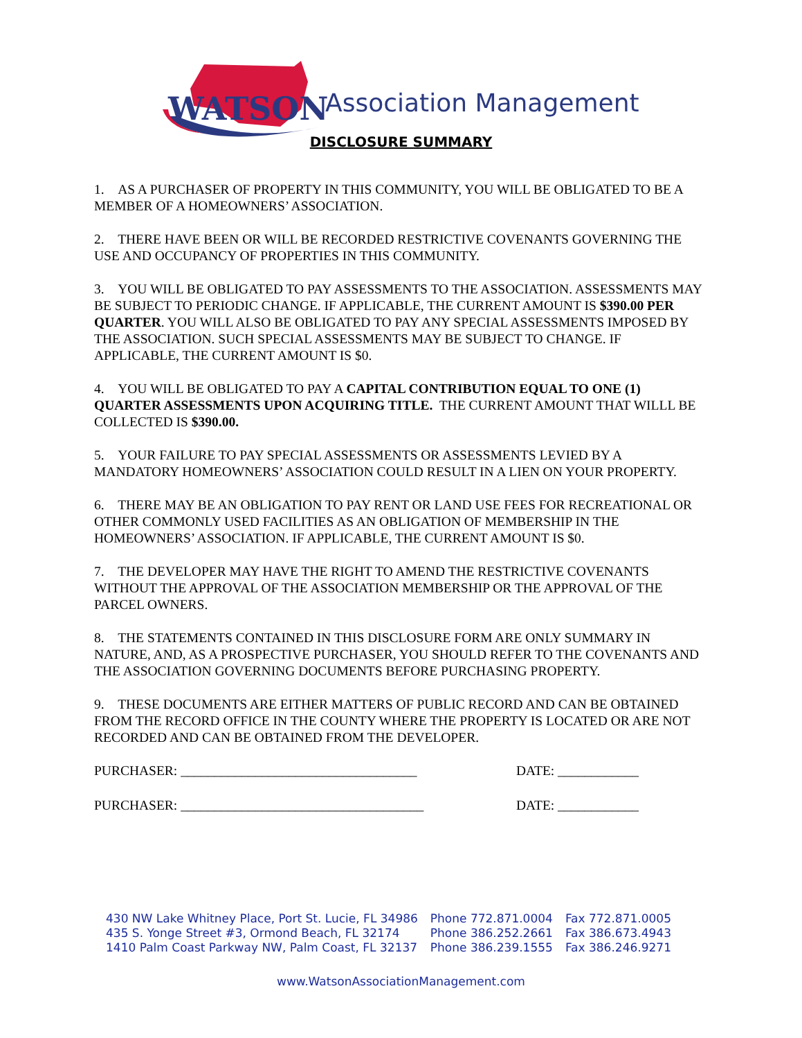WATSON
Association Management
DISCLOSURE SUMMARY
1. AS A PURCHASER OF PROPERTY IN THIS COMMUNITY, YOU WILL BE OBLIGATED TO BE A MEMBER OF A HOMEOWNERS’ ASSOCIATION.
2. THERE HAVE BEEN OR WILL BE RECORDED RESTRICTIVE COVENANTS GOVERNING THE USE AND OCCUPANCY OF PROPERTIES IN THIS COMMUNITY.
3. YOU WILL BE OBLIGATED TO PAY ASSESSMENTS TO THE ASSOCIATION. ASSESSMENTS MAY BE SUBJECT TO PERIODIC CHANGE. IF APPLICABLE, THE CURRENT AMOUNT IS $390.00 PER QUARTER. YOU WILL ALSO BE OBLIGATED TO PAY ANY SPECIAL ASSESSMENTS IMPOSED BY THE ASSOCIATION. SUCH SPECIAL ASSESSMENTS MAY BE SUBJECT TO CHANGE. IF APPLICABLE, THE CURRENT AMOUNT IS $0.
4. YOU WILL BE OBLIGATED TO PAY A CAPITAL CONTRIBUTION EQUAL TO ONE (1) QUARTER ASSESSMENTS UPON ACQUIRING TITLE. THE CURRENT AMOUNT THAT WILLL BE COLLECTED IS $390.00.
5. YOUR FAILURE TO PAY SPECIAL ASSESSMENTS OR ASSESSMENTS LEVIED BY A MANDATORY HOMEOWNERS’ ASSOCIATION COULD RESULT IN A LIEN ON YOUR PROPERTY.
6. THERE MAY BE AN OBLIGATION TO PAY RENT OR LAND USE FEES FOR RECREATIONAL OR OTHER COMMONLY USED FACILITIES AS AN OBLIGATION OF MEMBERSHIP IN THE HOMEOWNERS’ ASSOCIATION. IF APPLICABLE, THE CURRENT AMOUNT IS $0.
7. THE DEVELOPER MAY HAVE THE RIGHT TO AMEND THE RESTRICTIVE COVENANTS WITHOUT THE APPROVAL OF THE ASSOCIATION MEMBERSHIP OR THE APPROVAL OF THE PARCEL OWNERS.
8. THE STATEMENTS CONTAINED IN THIS DISCLOSURE FORM ARE ONLY SUMMARY IN NATURE, AND, AS A PROSPECTIVE PURCHASER, YOU SHOULD REFER TO THE COVENANTS AND THE ASSOCIATION GOVERNING DOCUMENTS BEFORE PURCHASING PROPERTY.
9. THESE DOCUMENTS ARE EITHER MATTERS OF PUBLIC RECORD AND CAN BE OBTAINED FROM THE RECORD OFFICE IN THE COUNTY WHERE THE PROPERTY IS LOCATED OR ARE NOT RECORDED AND CAN BE OBTAINED FROM THE DEVELOPER.
PURCHASER: ___________________________________ DATE: ____________
PURCHASER: ____________________________________ DATE: ____________
| 430 NW Lake Whitney Place, Port St. Lucie, FL 34986 | Phone 772.871.0004 | Fax 772.871.0005 |
| 435 S. Yonge Street #3, Ormond Beach, FL 32174 | Phone 386.252.2661 | Fax 386.673.4943 |
| 1410 Palm Coast Parkway NW, Palm Coast, FL 32137 | Phone 386.239.1555 | Fax 386.246.9271 |
www.WatsonAssociationManagement.com